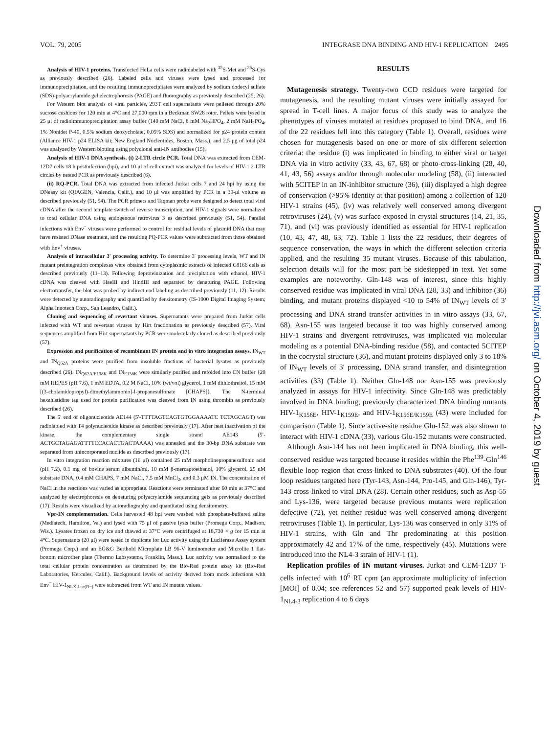VOL. 79, 2005 INTEGRASE DNA BINDING AND HIV-1 REPLICATION 2495
Analysis of HIV-1 proteins. Transfected HeLa cells were radiolabeled with <sup>35</sup>S-Met and <sup>35</sup>S-Cys as previously described (26). Labeled cells and viruses were lysed and processed for immunoprecipitation, and the resulting immunoprecipitates were analyzed by sodium dodecyl sulfate (SDS)-polyacrylamide gel electrophoresis (PAGE) and fluorography as previously described (25, 26).
For Western blot analysis of viral particles, 293T cell supernatants were pelleted through 20% sucrose cushions for 120 min at 4°C and 27,000 rpm in a Beckman SW28 rotor. Pellets were lysed in 25 μl of radioimmunoprecipitation assay buffer (140 mM NaCl, 8 mM Na<sub>2</sub>HPO<sub>4</sub>, 2 mM NaH<sub>2</sub>PO<sub>4</sub>, 1% Nonidet P-40, 0.5% sodium deoxycholate, 0.05% SDS) and normalized for p24 protein content (Alliance HIV-1 p24 ELISA kit; New England Nucleotides, Boston, Mass.), and 2.5 μg of total p24 was analyzed by Western blotting using polyclonal anti-IN antibodies (15).
Analysis of HIV-1 DNA synthesis. (i) 2-LTR circle PCR. Total DNA was extracted from CEM-12D7 cells 18 h postinfection (hpi), and 10 μl of cell extract was analyzed for levels of HIV-1 2-LTR circles by nested PCR as previously described (6).
(ii) RQ-PCR. Total DNA was extracted from infected Jurkat cells 7 and 24 hpi by using the DNeasy kit (QIAGEN, Valencia, Calif.), and 10 μl was amplified by PCR in a 30-μl volume as described previously (51, 54). The PCR primers and Taqman probe were designed to detect total viral cDNA after the second template switch of reverse transcription, and HIV-1 signals were normalized to total cellular DNA using endogenous retrovirus 3 as described previously (51, 54). Parallel infections with Env<sup>−</sup> viruses were performed to control for residual levels of plasmid DNA that may have resisted DNase treatment, and the resulting PQ-PCR values were subtracted from those obtained with Env<sup>+</sup> viruses.
Analysis of intracellular 3′ processing activity. To determine 3′ processing levels, WT and IN mutant preintegration complexes were obtained from cytoplasmic extracts of infected C8166 cells as described previously (11–13). Following deproteinization and precipitation with ethanol, HIV-1 cDNA was cleaved with HaeIII and HindIII and separated by denaturing PAGE. Following electrotransfer, the blot was probed by indirect end labeling as described previously (11, 12). Results were detected by autoradiography and quantified by densitometry (IS-1000 Digital Imaging System; Alpha Innotech Corp., San Leandro, Calif.).
Cloning and sequencing of revertant viruses. Supernatants were prepared from Jurkat cells infected with WT and revertant viruses by Hirt fractionation as previously described (57). Viral sequences amplified from Hirt supernatants by PCR were molecularly cloned as described previously (57).
Expression and purification of recombinant IN protein and in vitro integration assays. IN<sub>WT</sub> and IN<sub>Q62A</sub> proteins were purified from insoluble fractions of bacterial lysates as previously described (26). IN<sub>Q62A/E138K</sub> and IN<sub>E138K</sub> were similarly purified and refolded into CN buffer {20 mM HEPES (pH 7.6), 1 mM EDTA, 0.2 M NaCl, 10% (wt/vol) glycerol, 1 mM dithiothreitol, 15 mM [(3-cholamidopropyl)-dimethylammonio]-l-propanesulfonate [CHAPS]}. The N-terminal hexahistidine tag used for protein purification was cleaved from IN using thrombin as previously described (26).
The 5′ end of oligonucleotide AE144 (5′-TTTTAGTCAGTGTGGAAAATC TCTAGCAGT) was radiolabled with T4 polynucleotide kinase as described previously (17). After heat inactivation of the kinase, the complementary single strand AE143 (5′-ACTGCTAGAGATTTTCCACACTGACTAAAA) was annealed and the 30-bp DNA substrate was separated from unincorporated nuclide as described previously (17).
In vitro integration reaction mixtures (16 μl) contained 25 mM morpholinepropanesulfonic acid (pH 7.2), 0.1 mg of bovine serum albumin/ml, 10 mM β-mercaptoethanol, 10% glycerol, 25 nM substrate DNA, 0.4 mM CHAPS, 7 mM NaCl, 7.5 mM MnCl<sub>2</sub>, and 0.3 μM IN. The concentration of NaCl in the reactions was varied as appropriate. Reactions were terminated after 60 min at 37°C and analyzed by electrophoresis on denaturing polyacrylamide sequencing gels as previously described (17). Results were visualized by autoradiography and quantitated using densitometry.
Vpr-IN complementation. Cells harvested 48 hpi were washed with phosphate-buffered saline (Mediatech, Hamilton, Va.) and lysed with 75 μl of passive lysis buffer (Promega Corp., Madison, Wis.). Lysates frozen on dry ice and thawed at 37°C were centrifuged at 18,730 × g for 15 min at 4°C. Supernatants (20 μl) were tested in duplicate for Luc activity using the Luciferase Assay system (Promega Corp.) and an EG&G Berthold Microplate LB 96-V luminometer and Microlite 1 flat-bottom microtiter plate (Thermo Labsystems, Franklin, Mass.). Luc activity was normalized to the total cellular protein concentration as determined by the Bio-Rad protein assay kit (Bio-Rad Laboratories, Hercules, Calif.). Background levels of activity derived from mock infections with Env<sup>−</sup> HIV-1<sub>NLX.Luc(R−)</sub> were subtracted from WT and IN mutant values.
RESULTS
Mutagenesis strategy. Twenty-two CCD residues were targeted for mutagenesis, and the resulting mutant viruses were initially assayed for spread in T-cell lines. A major focus of this study was to analyze the phenotypes of viruses mutated at residues proposed to bind DNA, and 16 of the 22 residues fell into this category (Table 1). Overall, residues were chosen for mutagenesis based on one or more of six different selection criteria: the residue (i) was implicated in binding to either viral or target DNA via in vitro activity (33, 43, 67, 68) or photo-cross-linking (28, 40, 41, 43, 56) assays and/or through molecular modeling (58), (ii) interacted with 5CITEP in an IN-inhibitor structure (36), (iii) displayed a high degree of conservation (>95% identity at that position) among a collection of 120 HIV-1 strains (45), (iv) was relatively well conserved among divergent retroviruses (24), (v) was surface exposed in crystal structures (14, 21, 35, 71), and (vi) was previously identified as essential for HIV-1 replication (10, 43, 47, 48, 63, 72). Table 1 lists the 22 residues, their degrees of sequence conservation, the ways in which the different selection criteria applied, and the resulting 35 mutant viruses. Because of this tabulation, selection details will for the most part be sidestepped in text. Yet some examples are noteworthy. Gln-148 was of interest, since this highly conserved residue was implicated in viral DNA (28, 33) and inhibitor (36) binding, and mutant proteins displayed <10 to 54% of IN<sub>WT</sub> levels of 3′ processing and DNA strand transfer activities in in vitro assays (33, 67, 68). Asn-155 was targeted because it too was highly conserved among HIV-1 strains and divergent retroviruses, was implicated via molecular modeling as a potential DNA-binding residue (58), and contacted 5CITEP in the cocrystal structure (36), and mutant proteins displayed only 3 to 18% of IN<sub>WT</sub> levels of 3′ processing, DNA strand transfer, and disintegration activities (33) (Table 1). Neither Gln-148 nor Asn-155 was previously analyzed in assays for HIV-1 infectivity. Since Gln-148 was predictably involved in DNA binding, previously characterized DNA binding mutants HIV-1<sub>K156E</sub>, HIV-1<sub>K159E</sub>, and HIV-1<sub>K156E/K159E</sub> (43) were included for comparison (Table 1). Since active-site residue Glu-152 was also shown to interact with HIV-1 cDNA (33), various Glu-152 mutants were constructed.
Although Asn-144 has not been implicated in DNA binding, this well-conserved residue was targeted because it resides within the Phe<sup>139</sup>-Gln<sup>146</sup> flexible loop region that cross-linked to DNA substrates (40). Of the four loop residues targeted here (Tyr-143, Asn-144, Pro-145, and Gln-146), Tyr-143 cross-linked to viral DNA (28). Certain other residues, such as Asp-55 and Lys-136, were targeted because previous mutants were replication defective (72), yet neither residue was well conserved among divergent retroviruses (Table 1). In particular, Lys-136 was conserved in only 31% of HIV-1 strains, with Gln and Thr predominating at this position approximately 42 and 17% of the time, respectively (45). Mutations were introduced into the NL4-3 strain of HIV-1 (1).
Replication profiles of IN mutant viruses. Jurkat and CEM-12D7 T-cells infected with 10<sup>6</sup> RT cpm (an approximate multiplicity of infection [MOI] of 0.04; see references 52 and 57) supported peak levels of HIV-1<sub>NL4-3</sub> replication 4 to 6 days
Downloaded from http://jvi.asm.org/ on October 4, 2019 by guest